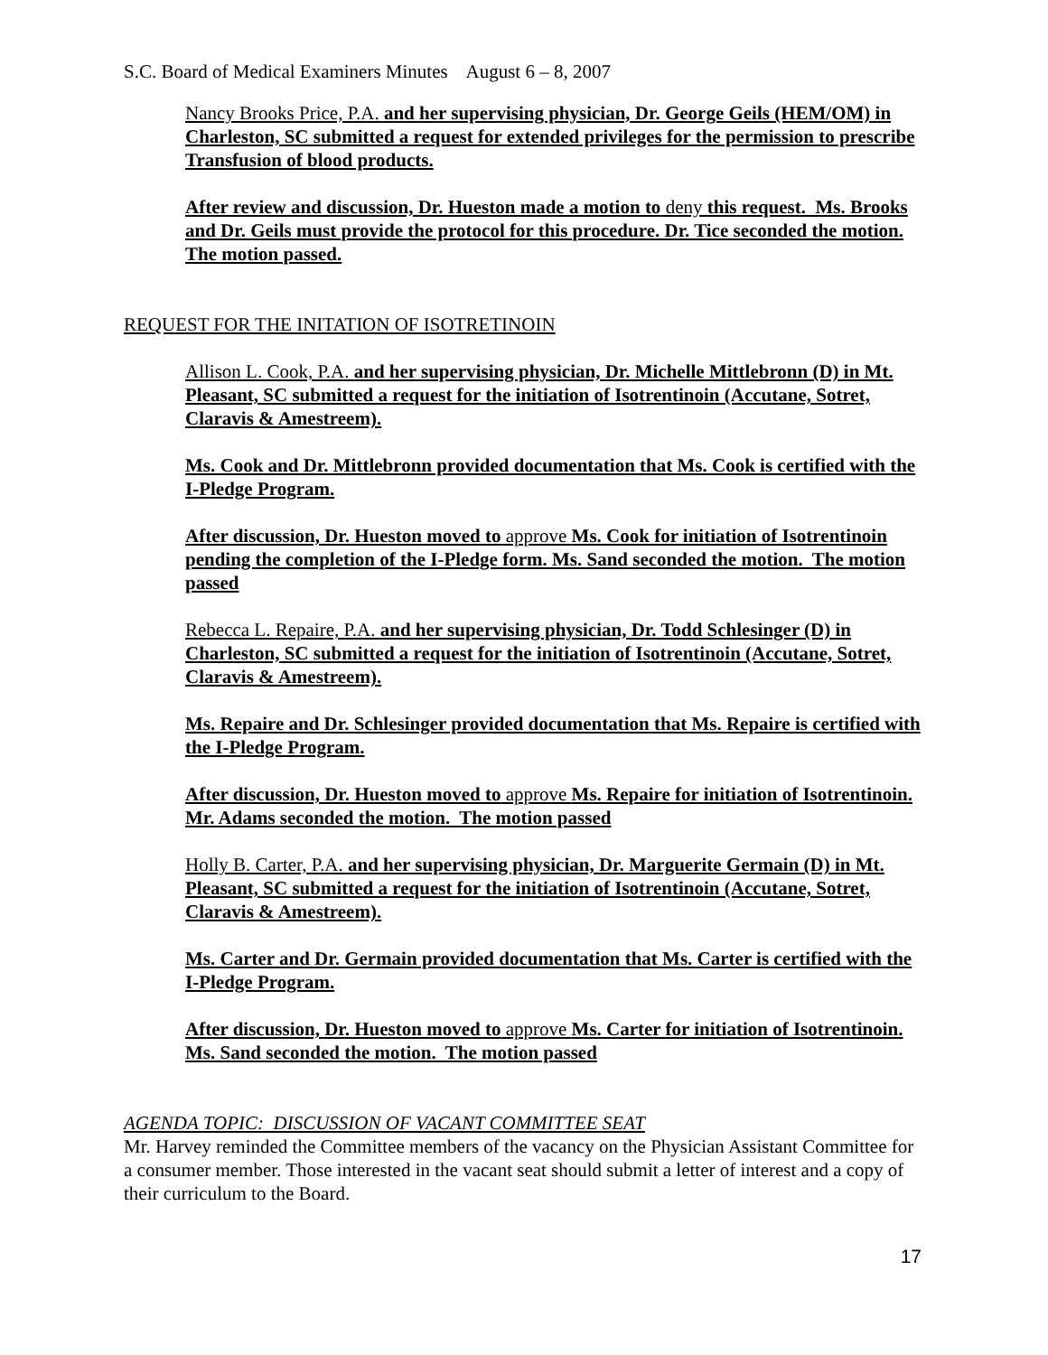S.C. Board of Medical Examiners Minutes August 6 – 8, 2007
Nancy Brooks Price, P.A. and her supervising physician, Dr. George Geils (HEM/OM) in Charleston, SC submitted a request for extended privileges for the permission to prescribe Transfusion of blood products.
After review and discussion, Dr. Hueston made a motion to deny this request. Ms. Brooks and Dr. Geils must provide the protocol for this procedure. Dr. Tice seconded the motion. The motion passed.
REQUEST FOR THE INITATION OF ISOTRETINOIN
Allison L. Cook, P.A. and her supervising physician, Dr. Michelle Mittlebronn (D) in Mt. Pleasant, SC submitted a request for the initiation of Isotrentinoin (Accutane, Sotret, Claravis & Amestreem).
Ms. Cook and Dr. Mittlebronn provided documentation that Ms. Cook is certified with the I-Pledge Program.
After discussion, Dr. Hueston moved to approve Ms. Cook for initiation of Isotrentinoin pending the completion of the I-Pledge form. Ms. Sand seconded the motion. The motion passed
Rebecca L. Repaire, P.A. and her supervising physician, Dr. Todd Schlesinger (D) in Charleston, SC submitted a request for the initiation of Isotrentinoin (Accutane, Sotret, Claravis & Amestreem).
Ms. Repaire and Dr. Schlesinger provided documentation that Ms. Repaire is certified with the I-Pledge Program.
After discussion, Dr. Hueston moved to approve Ms. Repaire for initiation of Isotrentinoin. Mr. Adams seconded the motion. The motion passed
Holly B. Carter, P.A. and her supervising physician, Dr. Marguerite Germain (D) in Mt. Pleasant, SC submitted a request for the initiation of Isotrentinoin (Accutane, Sotret, Claravis & Amestreem).
Ms. Carter and Dr. Germain provided documentation that Ms. Carter is certified with the I-Pledge Program.
After discussion, Dr. Hueston moved to approve Ms. Carter for initiation of Isotrentinoin. Ms. Sand seconded the motion. The motion passed
AGENDA TOPIC: DISCUSSION OF VACANT COMMITTEE SEAT
Mr. Harvey reminded the Committee members of the vacancy on the Physician Assistant Committee for a consumer member. Those interested in the vacant seat should submit a letter of interest and a copy of their curriculum to the Board.
17